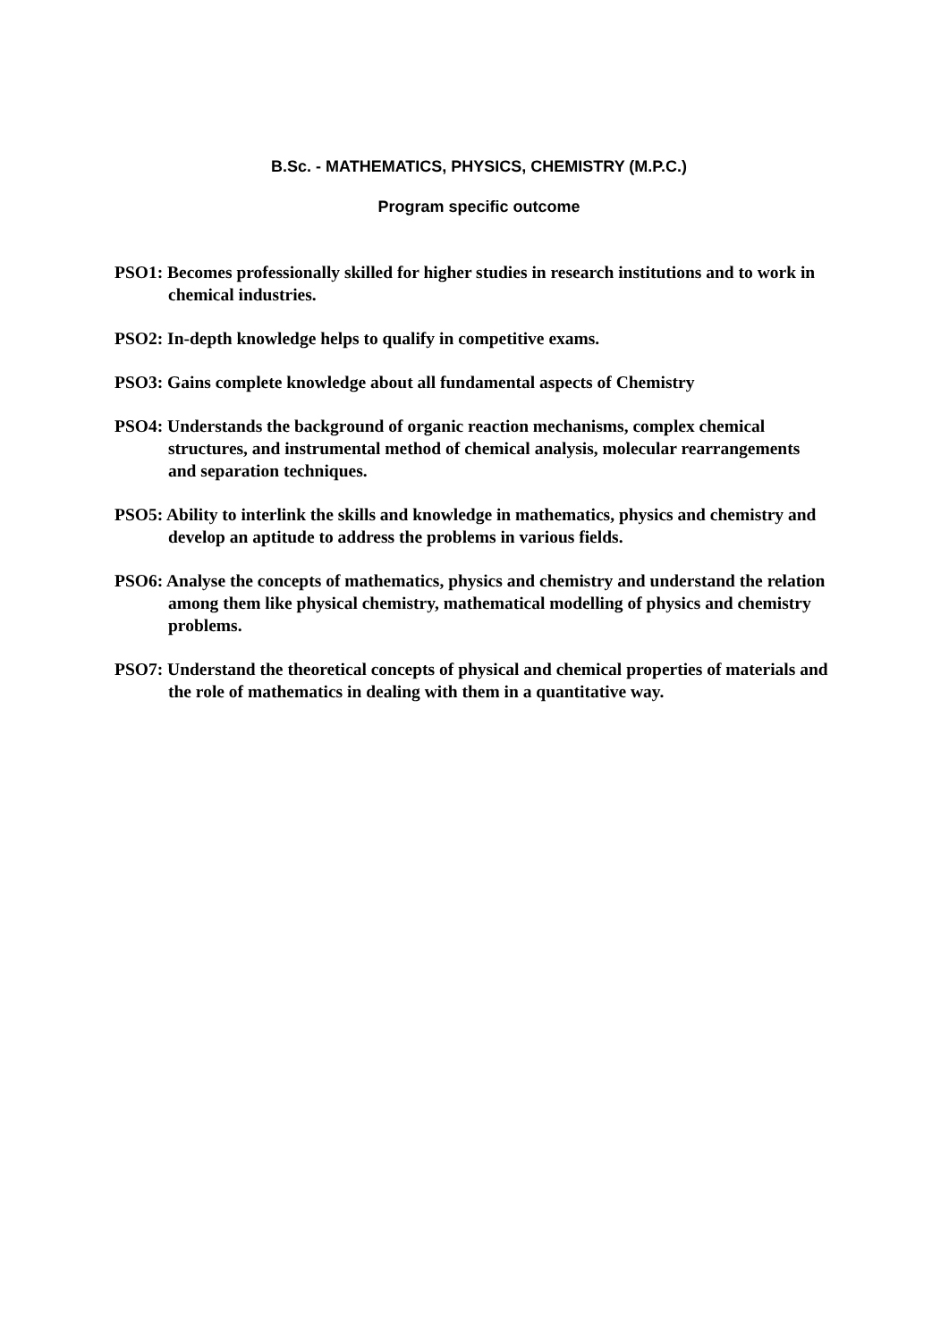B.Sc. - MATHEMATICS, PHYSICS, CHEMISTRY (M.P.C.)
Program specific outcome
PSO1: Becomes professionally skilled for higher studies in research institutions and to work in chemical industries.
PSO2: In-depth knowledge helps to qualify in competitive exams.
PSO3: Gains complete knowledge about all fundamental aspects of Chemistry
PSO4: Understands the background of organic reaction mechanisms, complex chemical structures, and instrumental method of chemical analysis, molecular rearrangements and separation techniques.
PSO5: Ability to interlink the skills and knowledge in mathematics, physics and chemistry and develop an aptitude to address the problems in various fields.
PSO6: Analyse the concepts of mathematics, physics and chemistry and understand the relation among them like physical chemistry, mathematical modelling of physics and chemistry problems.
PSO7: Understand the theoretical concepts of physical and chemical properties of materials and the role of mathematics in dealing with them in a quantitative way.